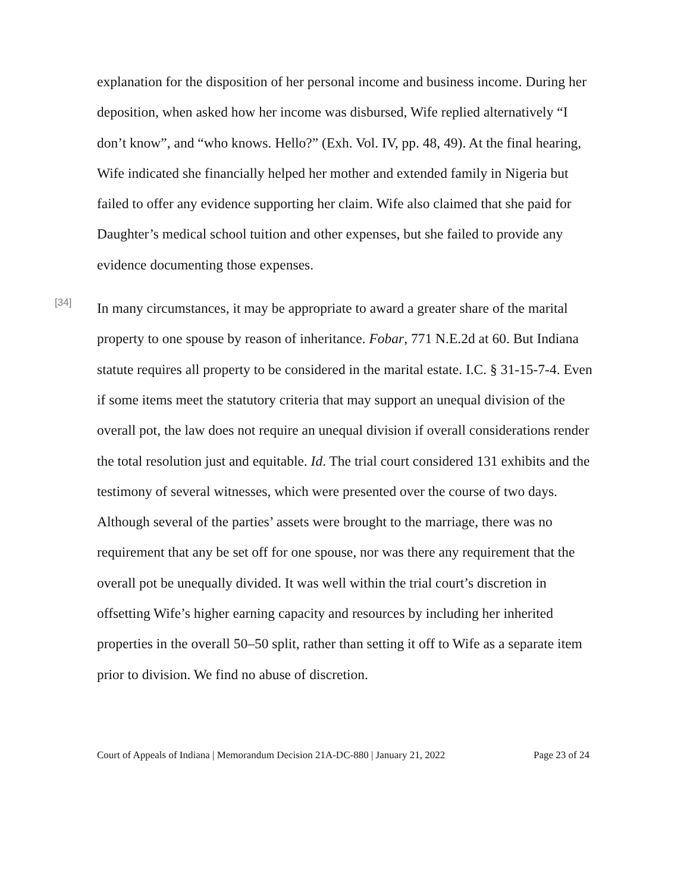explanation for the disposition of her personal income and business income. During her deposition, when asked how her income was disbursed, Wife replied alternatively “I don’t know”, and “who knows. Hello?” (Exh. Vol. IV, pp. 48, 49). At the final hearing, Wife indicated she financially helped her mother and extended family in Nigeria but failed to offer any evidence supporting her claim. Wife also claimed that she paid for Daughter’s medical school tuition and other expenses, but she failed to provide any evidence documenting those expenses.
[34]
In many circumstances, it may be appropriate to award a greater share of the marital property to one spouse by reason of inheritance. Fobar, 771 N.E.2d at 60. But Indiana statute requires all property to be considered in the marital estate. I.C. § 31-15-7-4. Even if some items meet the statutory criteria that may support an unequal division of the overall pot, the law does not require an unequal division if overall considerations render the total resolution just and equitable. Id. The trial court considered 131 exhibits and the testimony of several witnesses, which were presented over the course of two days. Although several of the parties’ assets were brought to the marriage, there was no requirement that any be set off for one spouse, nor was there any requirement that the overall pot be unequally divided. It was well within the trial court’s discretion in offsetting Wife’s higher earning capacity and resources by including her inherited properties in the overall 50–50 split, rather than setting it off to Wife as a separate item prior to division. We find no abuse of discretion.
Court of Appeals of Indiana | Memorandum Decision 21A-DC-880 | January 21, 2022 Page 23 of 24